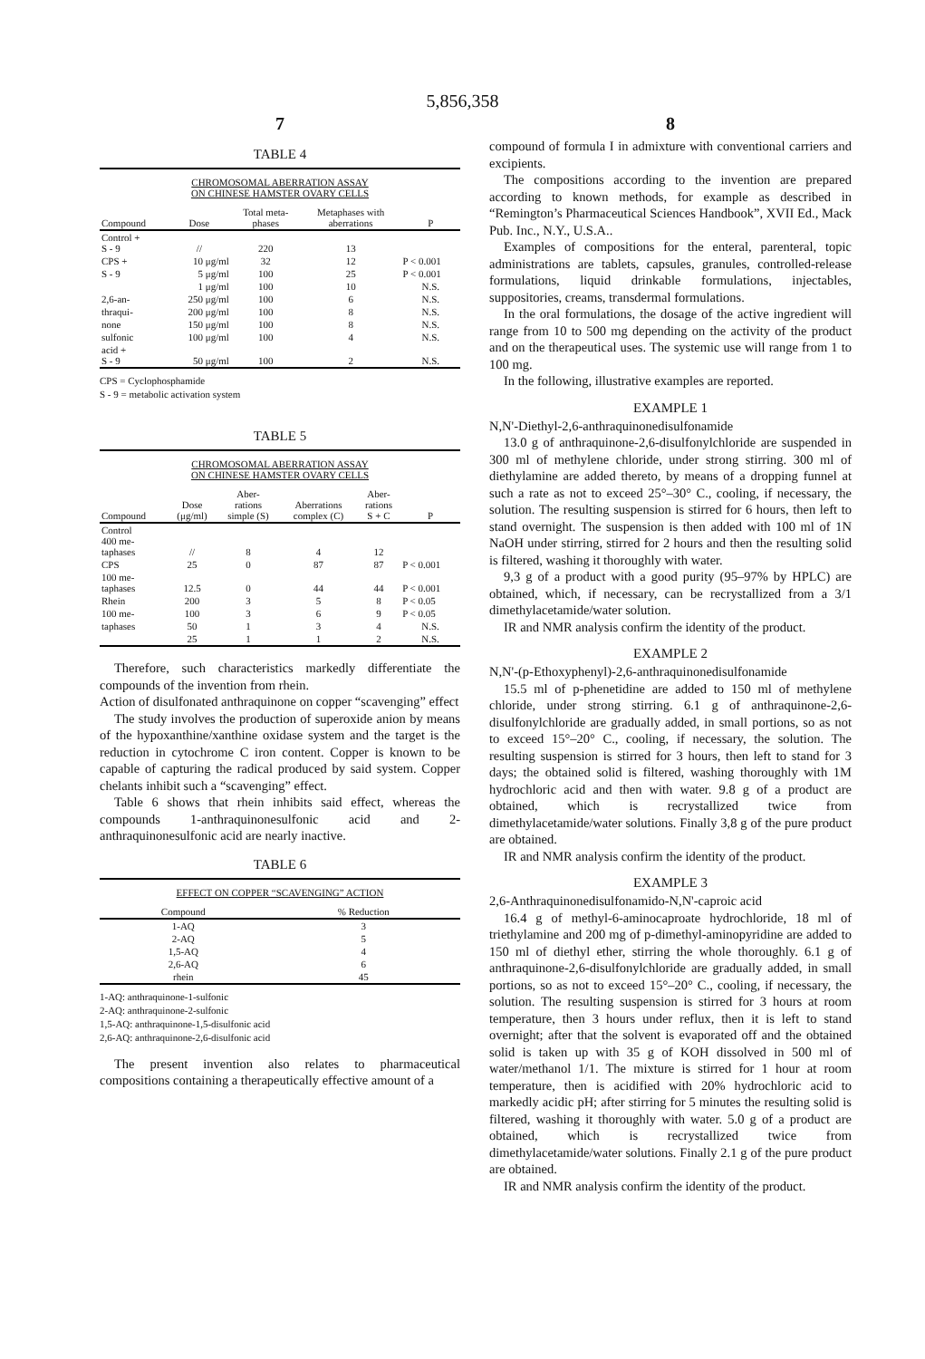5,856,358
7
TABLE 4
| CHROMOSOMAL ABERRATION ASSAY ON CHINESE HAMSTER OVARY CELLS | | | | |
| Compound | Dose | Total meta- phases | Metaphases with aberrations | P |
| Control + S - 9 | // | 220 | 13 | |
| CPS + | 10 μg/ml | 32 | 12 | P < 0.001 |
| S - 9 | 5 μg/ml | 100 | 25 | P < 0.001 |
| | 1 μg/ml | 100 | 10 | N.S. |
| 2,6-an- | 250 μg/ml | 100 | 6 | N.S. |
| thraqui- | 200 μg/ml | 100 | 8 | N.S. |
| none | 150 μg/ml | 100 | 8 | N.S. |
| sulfonic | 100 μg/ml | 100 | 4 | N.S. |
| acid + S - 9 | 50 μg/ml | 100 | 2 | N.S. |
CPS = Cyclophosphamide
S - 9 = metabolic activation system
TABLE 5
| CHROMOSOMAL ABERRATION ASSAY ON CHINESE HAMSTER OVARY CELLS | | | | | |
| Compound | Dose (μg/ml) | Aber- rations simple (S) | Aberrations complex (C) | Aber- rations S + C | P |
| Control 400 me- taphases | // | 8 | 4 | 12 | |
| CPS | 25 | 0 | 87 | 87 | P < 0.001 |
| 100 me- taphases | 12.5 | 0 | 44 | 44 | P < 0.001 |
| Rhein | 200 | 3 | 5 | 8 | P < 0.05 |
| 100 me- | 100 | 3 | 6 | 9 | P < 0.05 |
| taphases | 50 | 1 | 3 | 4 | N.S. |
| | 25 | 1 | 1 | 2 | N.S. |
Therefore, such characteristics markedly differentiate the compounds of the invention from rhein.
Action of disulfonated anthraquinone on copper “scavenging” effect
The study involves the production of superoxide anion by means of the hypoxanthine/xanthine oxidase system and the target is the reduction in cytochrome C iron content. Copper is known to be capable of capturing the radical produced by said system. Copper chelants inhibit such a “scavenging” effect.
Table 6 shows that rhein inhibits said effect, whereas the compounds 1-anthraquinonesulfonic acid and 2-anthraquinonesulfonic acid are nearly inactive.
TABLE 6
| EFFECT ON COPPER “SCAVENGING” ACTION | |
| Compound | % Reduction |
| 1-AQ | 3 |
| 2-AQ | 5 |
| 1,5-AQ | 4 |
| 2,6-AQ | 6 |
| rhein | 45 |
1-AQ: anthraquinone-1-sulfonic
2-AQ: anthraquinone-2-sulfonic
1,5-AQ: anthraquinone-1,5-disulfonic acid
2,6-AQ: anthraquinone-2,6-disulfonic acid
The present invention also relates to pharmaceutical compositions containing a therapeutically effective amount of a
8
compound of formula I in admixture with conventional carriers and excipients.
The compositions according to the invention are prepared according to known methods, for example as described in “Remington’s Pharmaceutical Sciences Handbook”, XVII Ed., Mack Pub. Inc., N.Y., U.S.A..
Examples of compositions for the enteral, parenteral, topic administrations are tablets, capsules, granules, controlled-release formulations, liquid drinkable formulations, injectables, suppositories, creams, transdermal formulations.
In the oral formulations, the dosage of the active ingredient will range from 10 to 500 mg depending on the activity of the product and on the therapeutical uses. The systemic use will range from 1 to 100 mg.
In the following, illustrative examples are reported.
EXAMPLE 1
N,N'-Diethyl-2,6-anthraquinonedisulfonamide
13.0 g of anthraquinone-2,6-disulfonylchloride are suspended in 300 ml of methylene chloride, under strong stirring. 300 ml of diethylamine are added thereto, by means of a dropping funnel at such a rate as not to exceed 25°–30° C., cooling, if necessary, the solution. The resulting suspension is stirred for 6 hours, then left to stand overnight. The suspension is then added with 100 ml of 1N NaOH under stirring, stirred for 2 hours and then the resulting solid is filtered, washing it thoroughly with water.
9,3 g of a product with a good purity (95–97% by HPLC) are obtained, which, if necessary, can be recrystallized from a 3/1 dimethylacetamide/water solution.
IR and NMR analysis confirm the identity of the product.
EXAMPLE 2
N,N'-(p-Ethoxyphenyl)-2,6-anthraquinonedisulfonamide
15.5 ml of p-phenetidine are added to 150 ml of methylene chloride, under strong stirring. 6.1 g of anthraquinone-2,6-disulfonylchloride are gradually added, in small portions, so as not to exceed 15°–20° C., cooling, if necessary, the solution. The resulting suspension is stirred for 3 hours, then left to stand for 3 days; the obtained solid is filtered, washing thoroughly with 1M hydrochloric acid and then with water. 9.8 g of a product are obtained, which is recrystallized twice from dimethylacetamide/water solutions. Finally 3,8 g of the pure product are obtained.
IR and NMR analysis confirm the identity of the product.
EXAMPLE 3
2,6-Anthraquinonedisulfonamido-N,N'-caproic acid
16.4 g of methyl-6-aminocaproate hydrochloride, 18 ml of triethylamine and 200 mg of p-dimethyl-aminopyridine are added to 150 ml of diethyl ether, stirring the whole thoroughly. 6.1 g of anthraquinone-2,6-disulfonylchloride are gradually added, in small portions, so as not to exceed 15°–20° C., cooling, if necessary, the solution. The resulting suspension is stirred for 3 hours at room temperature, then 3 hours under reflux, then it is left to stand overnight; after that the solvent is evaporated off and the obtained solid is taken up with 35 g of KOH dissolved in 500 ml of water/methanol 1/1. The mixture is stirred for 1 hour at room temperature, then is acidified with 20% hydrochloric acid to markedly acidic pH; after stirring for 5 minutes the resulting solid is filtered, washing it thoroughly with water. 5.0 g of a product are obtained, which is recrystallized twice from dimethylacetamide/water solutions. Finally 2.1 g of the pure product are obtained.
IR and NMR analysis confirm the identity of the product.